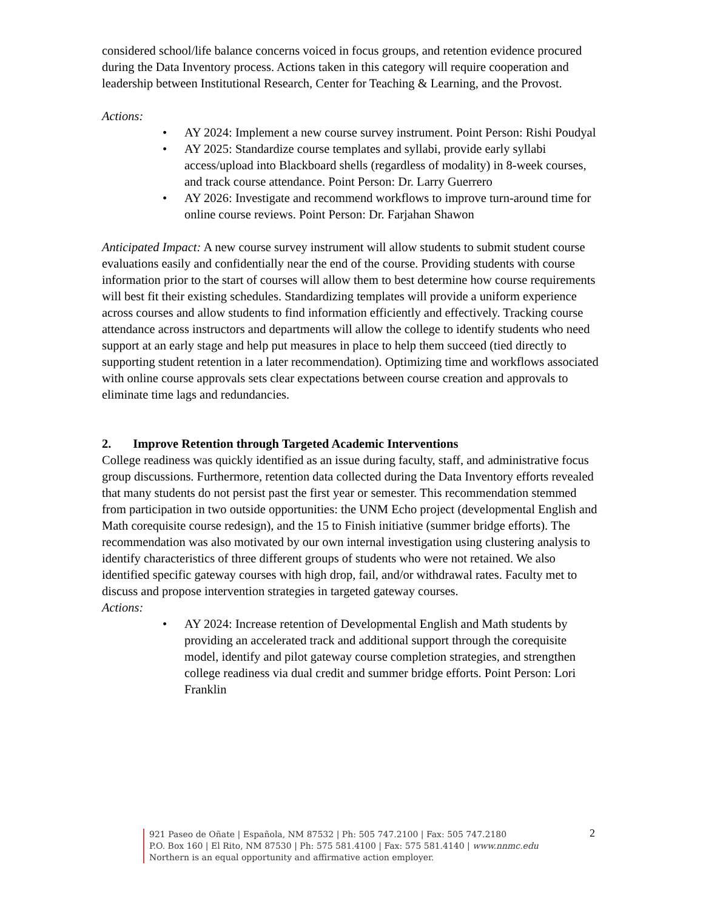considered school/life balance concerns voiced in focus groups, and retention evidence procured during the Data Inventory process. Actions taken in this category will require cooperation and leadership between Institutional Research, Center for Teaching & Learning, and the Provost.
Actions:
• AY 2024: Implement a new course survey instrument. Point Person: Rishi Poudyal
• AY 2025: Standardize course templates and syllabi, provide early syllabi access/upload into Blackboard shells (regardless of modality) in 8-week courses, and track course attendance. Point Person: Dr. Larry Guerrero
• AY 2026: Investigate and recommend workflows to improve turn-around time for online course reviews. Point Person: Dr. Farjahan Shawon
Anticipated Impact: A new course survey instrument will allow students to submit student course evaluations easily and confidentially near the end of the course. Providing students with course information prior to the start of courses will allow them to best determine how course requirements will best fit their existing schedules. Standardizing templates will provide a uniform experience across courses and allow students to find information efficiently and effectively. Tracking course attendance across instructors and departments will allow the college to identify students who need support at an early stage and help put measures in place to help them succeed (tied directly to supporting student retention in a later recommendation). Optimizing time and workflows associated with online course approvals sets clear expectations between course creation and approvals to eliminate time lags and redundancies.
2. Improve Retention through Targeted Academic Interventions
College readiness was quickly identified as an issue during faculty, staff, and administrative focus group discussions. Furthermore, retention data collected during the Data Inventory efforts revealed that many students do not persist past the first year or semester. This recommendation stemmed from participation in two outside opportunities: the UNM Echo project (developmental English and Math corequisite course redesign), and the 15 to Finish initiative (summer bridge efforts). The recommendation was also motivated by our own internal investigation using clustering analysis to identify characteristics of three different groups of students who were not retained. We also identified specific gateway courses with high drop, fail, and/or withdrawal rates. Faculty met to discuss and propose intervention strategies in targeted gateway courses.
Actions:
• AY 2024: Increase retention of Developmental English and Math students by providing an accelerated track and additional support through the corequisite model, identify and pilot gateway course completion strategies, and strengthen college readiness via dual credit and summer bridge efforts. Point Person: Lori Franklin
921 Paseo de Oñate | Española, NM 87532 | Ph: 505 747.2100 | Fax: 505 747.2180
P.O. Box 160 | El Rito, NM 87530 | Ph: 575 581.4100 | Fax: 575 581.4140 | www.nnmc.edu
Northern is an equal opportunity and affirmative action employer.
2